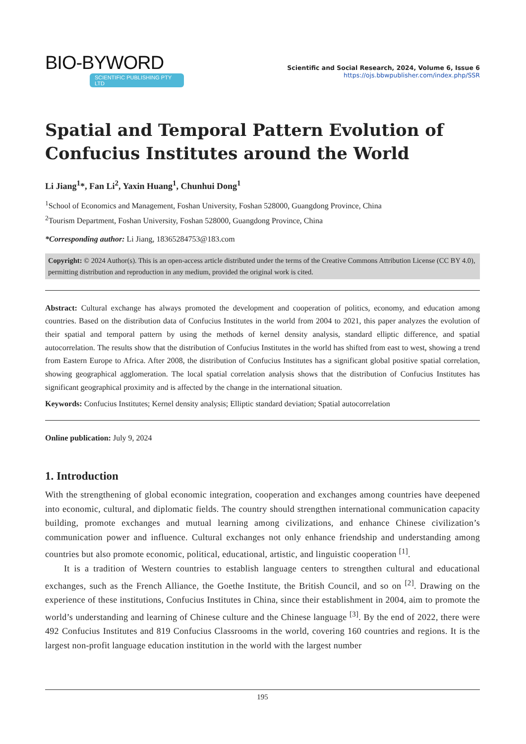BIO-BYWORD
SCIENTIFIC PUBLISHING PTY LTD
Scientific and Social Research, 2024, Volume 6, Issue 6
https://ojs.bbwpublisher.com/index.php/SSR
Spatial and Temporal Pattern Evolution of Confucius Institutes around the World
Li Jiang<sup>1</sup>*, Fan Li<sup>2</sup>, Yaxin Huang<sup>1</sup>, Chunhui Dong<sup>1</sup>
<sup>1</sup> School of Economics and Management, Foshan University, Foshan 528000, Guangdong Province, China
<sup>2</sup> Tourism Department, Foshan University, Foshan 528000, Guangdong Province, China
*Corresponding author: Li Jiang, 18365284753@183.com
Copyright: © 2024 Author(s). This is an open-access article distributed under the terms of the Creative Commons Attribution License (CC BY 4.0), permitting distribution and reproduction in any medium, provided the original work is cited.
Abstract: Cultural exchange has always promoted the development and cooperation of politics, economy, and education among countries. Based on the distribution data of Confucius Institutes in the world from 2004 to 2021, this paper analyzes the evolution of their spatial and temporal pattern by using the methods of kernel density analysis, standard elliptic difference, and spatial autocorrelation. The results show that the distribution of Confucius Institutes in the world has shifted from east to west, showing a trend from Eastern Europe to Africa. After 2008, the distribution of Confucius Institutes has a significant global positive spatial correlation, showing geographical agglomeration. The local spatial correlation analysis shows that the distribution of Confucius Institutes has significant geographical proximity and is affected by the change in the international situation.
Keywords: Confucius Institutes; Kernel density analysis; Elliptic standard deviation; Spatial autocorrelation
Online publication: July 9, 2024
1. Introduction
With the strengthening of global economic integration, cooperation and exchanges among countries have deepened into economic, cultural, and diplomatic fields. The country should strengthen international communication capacity building, promote exchanges and mutual learning among civilizations, and enhance Chinese civilization’s communication power and influence. Cultural exchanges not only enhance friendship and understanding among countries but also promote economic, political, educational, artistic, and linguistic cooperation <sup>[1]</sup>.
It is a tradition of Western countries to establish language centers to strengthen cultural and educational exchanges, such as the French Alliance, the Goethe Institute, the British Council, and so on <sup>[2]</sup>. Drawing on the experience of these institutions, Confucius Institutes in China, since their establishment in 2004, aim to promote the world’s understanding and learning of Chinese culture and the Chinese language <sup>[3]</sup>. By the end of 2022, there were 492 Confucius Institutes and 819 Confucius Classrooms in the world, covering 160 countries and regions. It is the largest non-profit language education institution in the world with the largest number
195